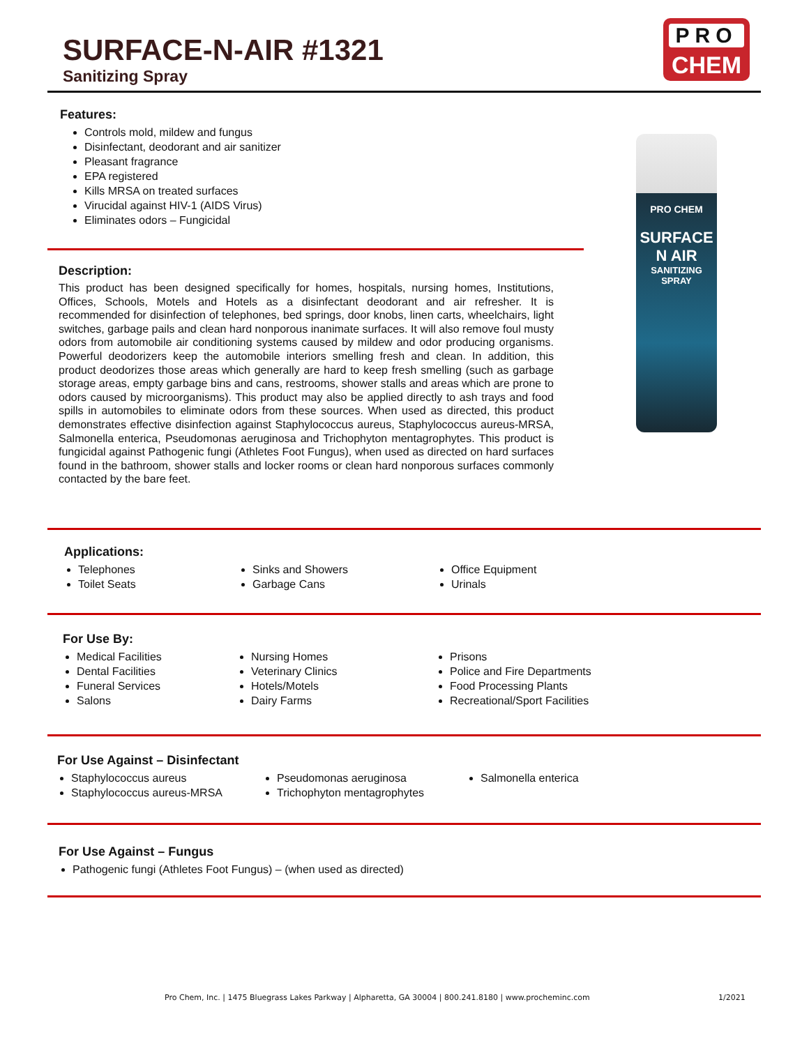SURFACE-N-AIR #1321
Sanitizing Spray
PRO
CHEM
PRO CHEM
SURFACE N AIR
SANITIZING SPRAY
Features:
Controls mold, mildew and fungus
Disinfectant, deodorant and air sanitizer
Pleasant fragrance
EPA registered
Kills MRSA on treated surfaces
Virucidal against HIV-1 (AIDS Virus)
Eliminates odors – Fungicidal
Description:
This product has been designed specifically for homes, hospitals, nursing homes, Institutions, Offices, Schools, Motels and Hotels as a disinfectant deodorant and air refresher. It is recommended for disinfection of telephones, bed springs, door knobs, linen carts, wheelchairs, light switches, garbage pails and clean hard nonporous inanimate surfaces. It will also remove foul musty odors from automobile air conditioning systems caused by mildew and odor producing organisms. Powerful deodorizers keep the automobile interiors smelling fresh and clean. In addition, this product deodorizes those areas which generally are hard to keep fresh smelling (such as garbage storage areas, empty garbage bins and cans, restrooms, shower stalls and areas which are prone to odors caused by microorganisms). This product may also be applied directly to ash trays and food spills in automobiles to eliminate odors from these sources. When used as directed, this product demonstrates effective disinfection against Staphylococcus aureus, Staphylococcus aureus-MRSA, Salmonella enterica, Pseudomonas aeruginosa and Trichophyton mentagrophytes. This product is fungicidal against Pathogenic fungi (Athletes Foot Fungus), when used as directed on hard surfaces found in the bathroom, shower stalls and locker rooms or clean hard nonporous surfaces commonly contacted by the bare feet.
Applications:
Telephones
Toilet Seats
Sinks and Showers
Garbage Cans
Office Equipment
Urinals
For Use By:
Medical Facilities
Dental Facilities
Funeral Services
Salons
Nursing Homes
Veterinary Clinics
Hotels/Motels
Dairy Farms
Prisons
Police and Fire Departments
Food Processing Plants
Recreational/Sport Facilities
For Use Against – Disinfectant
Staphylococcus aureus
Staphylococcus aureus-MRSA
Pseudomonas aeruginosa
Trichophyton mentagrophytes
Salmonella enterica
For Use Against – Fungus
Pathogenic fungi (Athletes Foot Fungus) – (when used as directed)
Pro Chem, Inc. | 1475 Bluegrass Lakes Parkway | Alpharetta, GA 30004 | 800.241.8180 | www.procheminc.com
1/2021